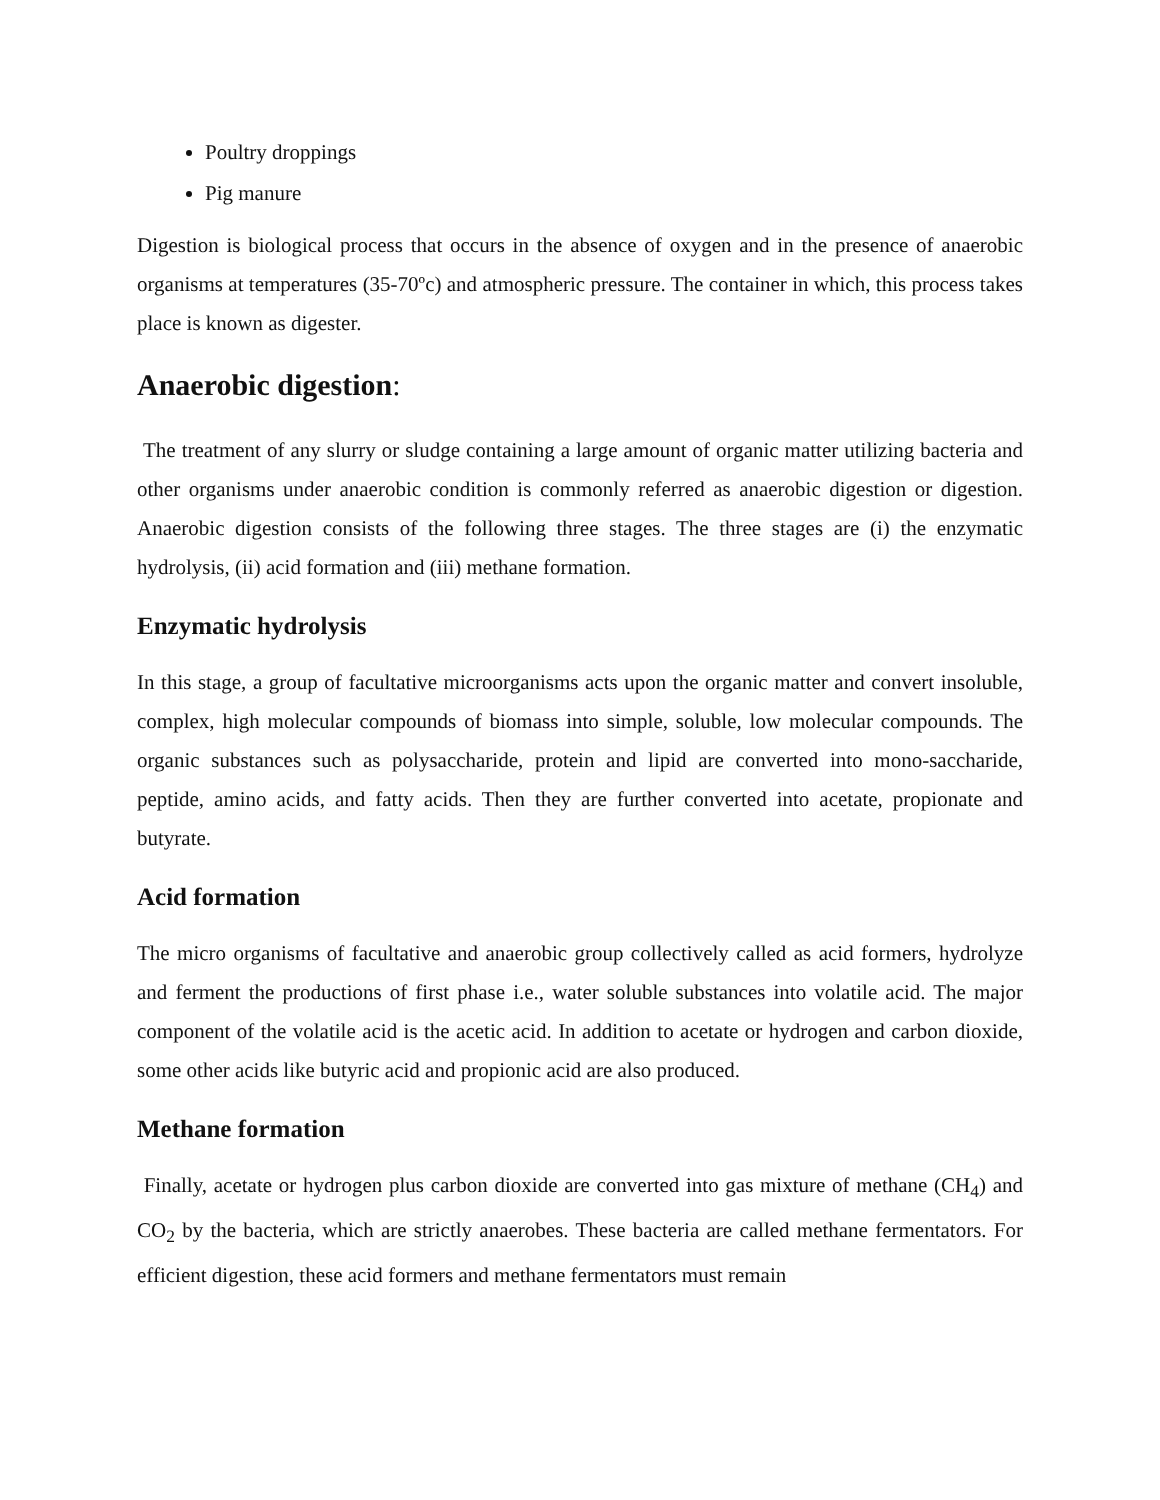Poultry droppings
Pig manure
Digestion is biological process that occurs in the absence of oxygen and in the presence of anaerobic organisms at temperatures (35-70ºc) and atmospheric pressure. The container in which, this process takes place is known as digester.
Anaerobic digestion:
The treatment of any slurry or sludge containing a large amount of organic matter utilizing bacteria and other organisms under anaerobic condition is commonly referred as anaerobic digestion or digestion. Anaerobic digestion consists of the following three stages. The three stages are (i) the enzymatic hydrolysis, (ii) acid formation and (iii) methane formation.
Enzymatic hydrolysis
In this stage, a group of facultative microorganisms acts upon the organic matter and convert insoluble, complex, high molecular compounds of biomass into simple, soluble, low molecular compounds. The organic substances such as polysaccharide, protein and lipid are converted into mono-saccharide, peptide, amino acids, and fatty acids. Then they are further converted into acetate, propionate and butyrate.
Acid formation
The micro organisms of facultative and anaerobic group collectively called as acid formers, hydrolyze and ferment the productions of first phase i.e., water soluble substances into volatile acid. The major component of the volatile acid is the acetic acid. In addition to acetate or hydrogen and carbon dioxide, some other acids like butyric acid and propionic acid are also produced.
Methane formation
Finally, acetate or hydrogen plus carbon dioxide are converted into gas mixture of methane (CH<sub>4</sub>) and CO<sub>2</sub> by the bacteria, which are strictly anaerobes. These bacteria are called methane fermentators. For efficient digestion, these acid formers and methane fermentators must remain